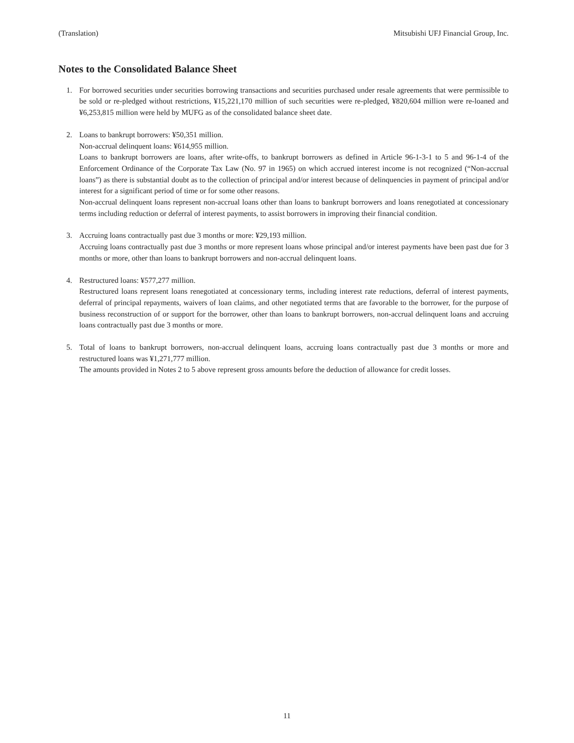(Translation) Mitsubishi UFJ Financial Group, Inc.
Notes to the Consolidated Balance Sheet
1. For borrowed securities under securities borrowing transactions and securities purchased under resale agreements that were permissible to be sold or re-pledged without restrictions, ¥15,221,170 million of such securities were re-pledged, ¥820,604 million were re-loaned and ¥6,253,815 million were held by MUFG as of the consolidated balance sheet date.
2. Loans to bankrupt borrowers: ¥50,351 million.
Non-accrual delinquent loans: ¥614,955 million.
Loans to bankrupt borrowers are loans, after write-offs, to bankrupt borrowers as defined in Article 96-1-3-1 to 5 and 96-1-4 of the Enforcement Ordinance of the Corporate Tax Law (No. 97 in 1965) on which accrued interest income is not recognized (“Non-accrual loans”) as there is substantial doubt as to the collection of principal and/or interest because of delinquencies in payment of principal and/or interest for a significant period of time or for some other reasons.
Non-accrual delinquent loans represent non-accrual loans other than loans to bankrupt borrowers and loans renegotiated at concessionary terms including reduction or deferral of interest payments, to assist borrowers in improving their financial condition.
3. Accruing loans contractually past due 3 months or more: ¥29,193 million.
Accruing loans contractually past due 3 months or more represent loans whose principal and/or interest payments have been past due for 3 months or more, other than loans to bankrupt borrowers and non-accrual delinquent loans.
4. Restructured loans: ¥577,277 million.
Restructured loans represent loans renegotiated at concessionary terms, including interest rate reductions, deferral of interest payments, deferral of principal repayments, waivers of loan claims, and other negotiated terms that are favorable to the borrower, for the purpose of business reconstruction of or support for the borrower, other than loans to bankrupt borrowers, non-accrual delinquent loans and accruing loans contractually past due 3 months or more.
5. Total of loans to bankrupt borrowers, non-accrual delinquent loans, accruing loans contractually past due 3 months or more and restructured loans was ¥1,271,777 million.
The amounts provided in Notes 2 to 5 above represent gross amounts before the deduction of allowance for credit losses.
11